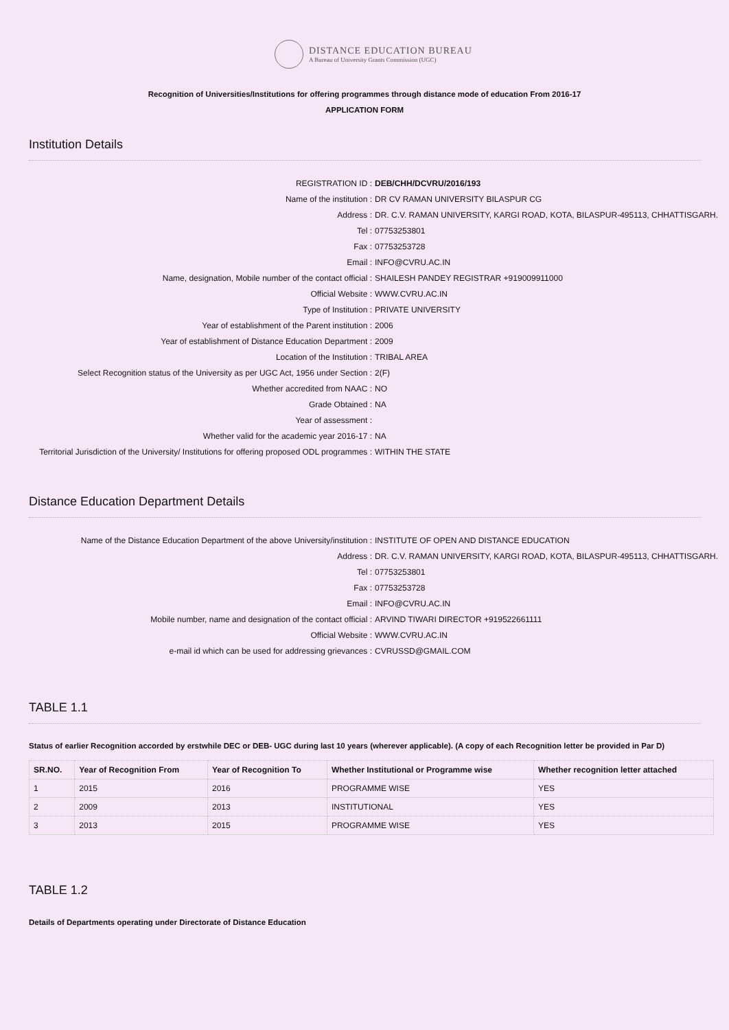DISTANCE EDUCATION BUREAU
A Bureau of University Grants Commission (UGC)
Recognition of Universities/Institutions for offering programmes through distance mode of education From 2016-17
APPLICATION FORM
Institution Details
REGISTRATION ID : DEB/CHH/DCVRU/2016/193
Name of the institution : DR CV RAMAN UNIVERSITY BILASPUR CG
Address : DR. C.V. RAMAN UNIVERSITY, KARGI ROAD, KOTA, BILASPUR-495113, CHHATTISGARH.
Tel : 07753253801
Fax : 07753253728
Email : INFO@CVRU.AC.IN
Name, designation, Mobile number of the contact official : SHAILESH PANDEY REGISTRAR +919009911000
Official Website : WWW.CVRU.AC.IN
Type of Institution : PRIVATE UNIVERSITY
Year of establishment of the Parent institution : 2006
Year of establishment of Distance Education Department : 2009
Location of the Institution : TRIBAL AREA
Select Recognition status of the University as per UGC Act, 1956 under Section :
2(F)
Whether accredited from NAAC : NO
Grade Obtained : NA
Year of assessment :
Whether valid for the academic year 2016-17 : NA
Territorial Jurisdiction of the University/ Institutions for offering proposed ODL programmes :
WITHIN THE STATE
Distance Education Department Details
Name of the Distance Education Department of the above University/institution :
INSTITUTE OF OPEN AND DISTANCE EDUCATION
Address : DR. C.V. RAMAN UNIVERSITY, KARGI ROAD, KOTA, BILASPUR-495113, CHHATTISGARH.
Tel : 07753253801
Fax : 07753253728
Email : INFO@CVRU.AC.IN
Mobile number, name and designation of the contact official : ARVIND TIWARI DIRECTOR +919522661111
Official Website : WWW.CVRU.AC.IN
e-mail id which can be used for addressing grievances : CVRUSSD@GMAIL.COM
TABLE 1.1
Status of earlier Recognition accorded by erstwhile DEC or DEB- UGC during last 10 years (wherever applicable). (A copy of each Recognition letter be provided in Par D)
| SR.NO. | Year of Recognition From | Year of Recognition To | Whether Institutional or Programme wise | Whether recognition letter attached |
| --- | --- | --- | --- | --- |
| 1 | 2015 | 2016 | PROGRAMME WISE | YES |
| 2 | 2009 | 2013 | INSTITUTIONAL | YES |
| 3 | 2013 | 2015 | PROGRAMME WISE | YES |
TABLE 1.2
Details of Departments operating under Directorate of Distance Education